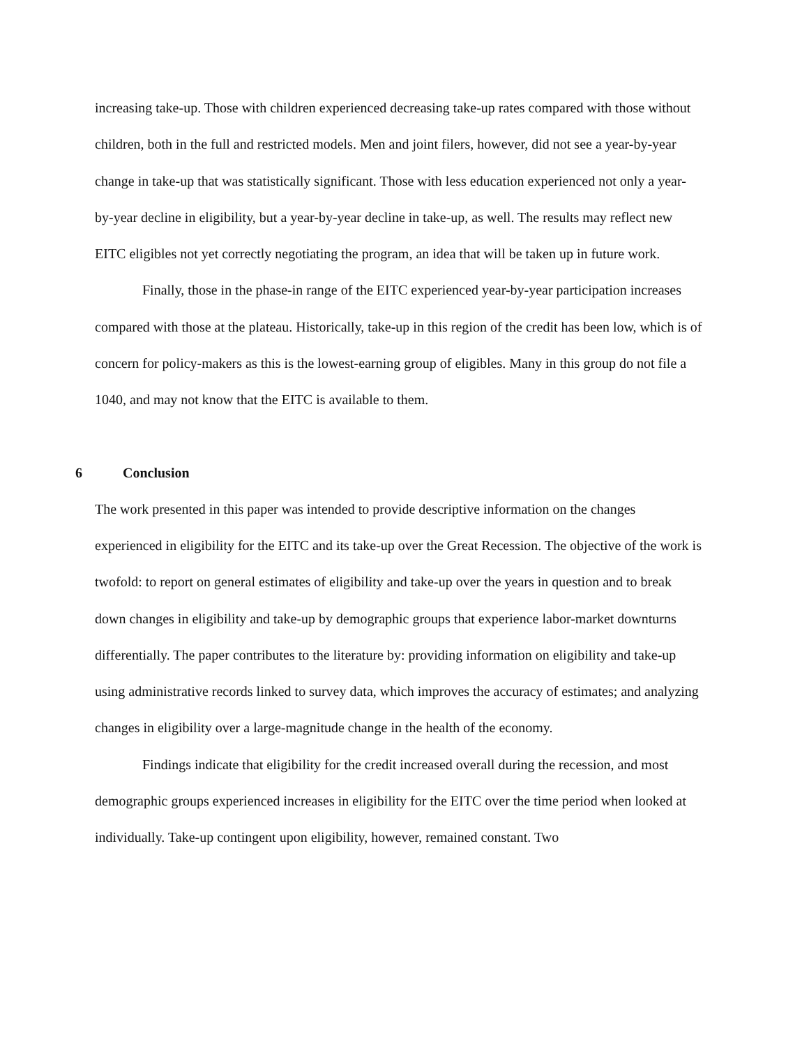increasing take-up. Those with children experienced decreasing take-up rates compared with those without children, both in the full and restricted models. Men and joint filers, however, did not see a year-by-year change in take-up that was statistically significant. Those with less education experienced not only a year-by-year decline in eligibility, but a year-by-year decline in take-up, as well. The results may reflect new EITC eligibles not yet correctly negotiating the program, an idea that will be taken up in future work.
Finally, those in the phase-in range of the EITC experienced year-by-year participation increases compared with those at the plateau. Historically, take-up in this region of the credit has been low, which is of concern for policy-makers as this is the lowest-earning group of eligibles. Many in this group do not file a 1040, and may not know that the EITC is available to them.
6 Conclusion
The work presented in this paper was intended to provide descriptive information on the changes experienced in eligibility for the EITC and its take-up over the Great Recession. The objective of the work is twofold: to report on general estimates of eligibility and take-up over the years in question and to break down changes in eligibility and take-up by demographic groups that experience labor-market downturns differentially. The paper contributes to the literature by: providing information on eligibility and take-up using administrative records linked to survey data, which improves the accuracy of estimates; and analyzing changes in eligibility over a large-magnitude change in the health of the economy.
Findings indicate that eligibility for the credit increased overall during the recession, and most demographic groups experienced increases in eligibility for the EITC over the time period when looked at individually. Take-up contingent upon eligibility, however, remained constant. Two